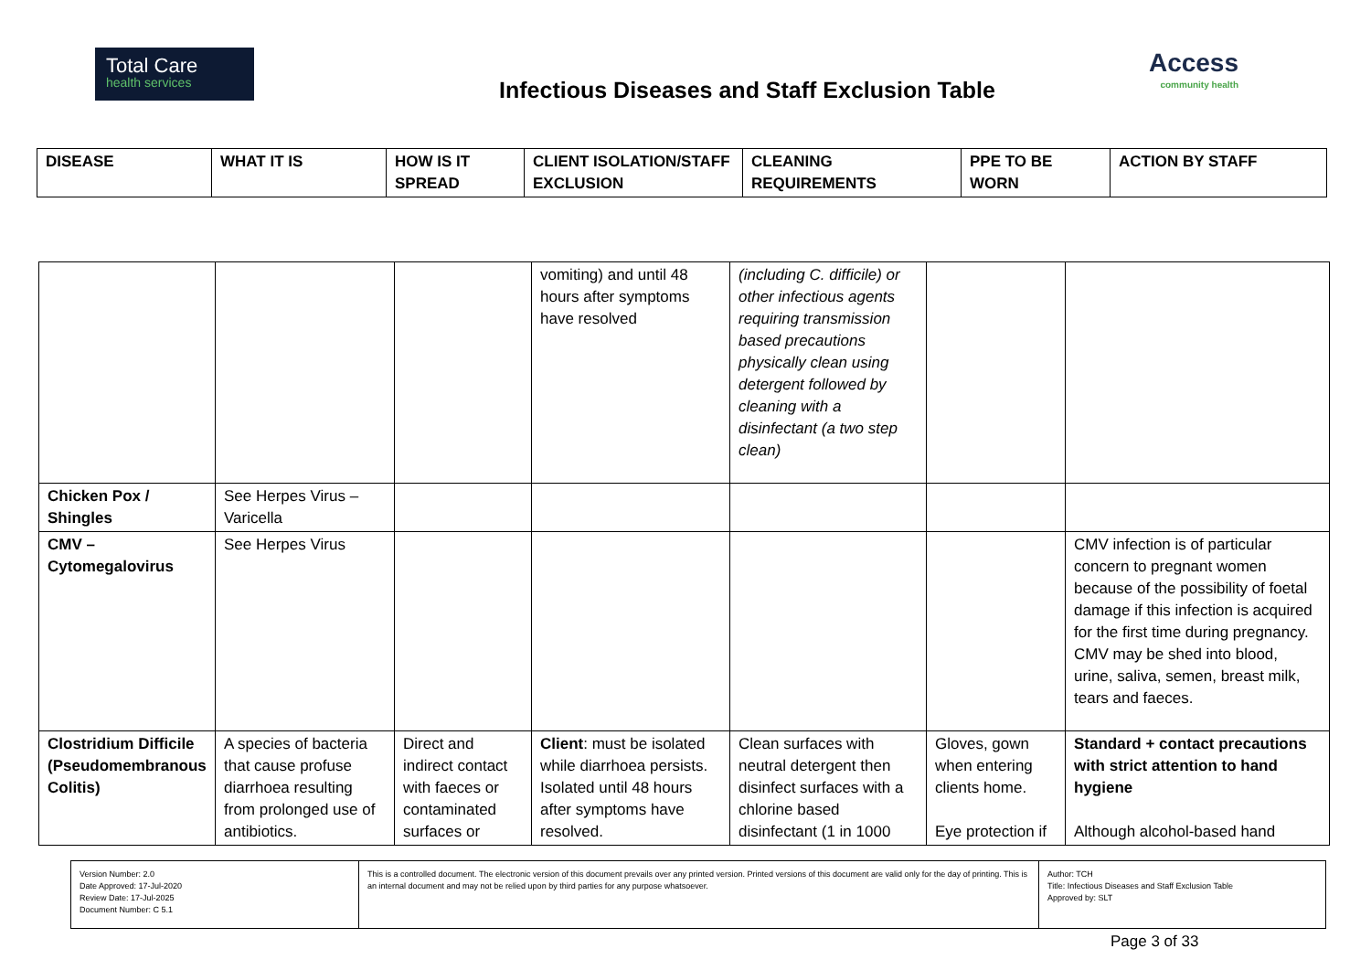Total Care
health services
Infectious Diseases and Staff Exclusion Table
Access
community health
| DISEASE | WHAT IT IS | HOW IS IT SPREAD | CLIENT ISOLATION/STAFF EXCLUSION | CLEANING REQUIREMENTS | PPE TO BE WORN | ACTION BY STAFF |
| --- | --- | --- | --- | --- | --- | --- |
| | | | vomiting) and until 48 hours after symptoms have resolved | (including C. difficile) or other infectious agents requiring transmission based precautions physically clean using detergent followed by cleaning with a disinfectant (a two step clean) | | |
| Chicken Pox / Shingles | See Herpes Virus – Varicella | | | | | |
| CMV – Cytomegalovirus | See Herpes Virus | | | | | CMV infection is of particular concern to pregnant women because of the possibility of foetal damage if this infection is acquired for the first time during pregnancy. CMV may be shed into blood, urine, saliva, semen, breast milk, tears and faeces. |
| Clostridium Difficile (Pseudomembranous Colitis) | A species of bacteria that cause profuse diarrhoea resulting from prolonged use of antibiotics. | Direct and indirect contact with faeces or contaminated surfaces or | Client : must be isolated while diarrhoea persists. Isolated until 48 hours after symptoms have resolved. | Clean surfaces with neutral detergent then disinfect surfaces with a chlorine based disinfectant (1 in 1000 | Gloves, gown when entering clients home. Eye protection if | Standard + contact precautions with strict attention to hand hygiene Although alcohol-based hand |
| Version Number: 2.0 Date Approved: 17-Jul-2020 Review Date: 17-Jul-2025 Document Number: C 5.1 | This is a controlled document. The electronic version of this document prevails over any printed version. Printed versions of this document are valid only for the day of printing. This is an internal document and may not be relied upon by third parties for any purpose whatsoever. | Author: TCH Title: Infectious Diseases and Staff Exclusion Table Approved by: SLT |
Page 3 of 33